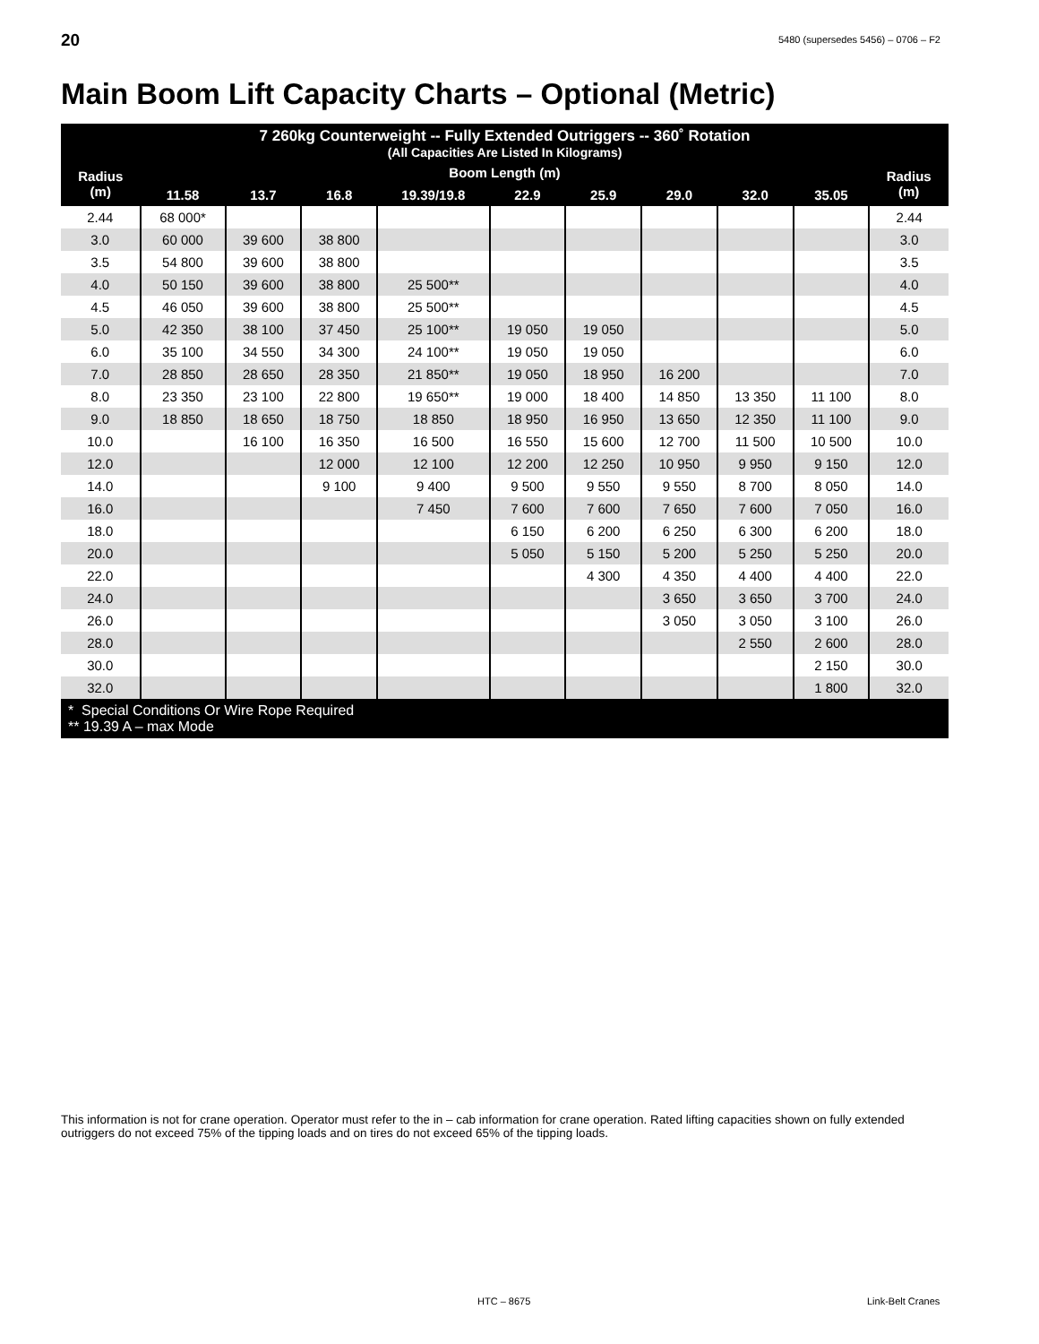20
5480 (supersedes 5456) – 0706 – F2
Main Boom Lift Capacity Charts – Optional (Metric)
| 7 260kg Counterweight -- Fully Extended Outriggers -- 360˚ Rotation (All Capacities Are Listed In Kilograms) | | | | | | | | | | |
| --- | --- | --- | --- | --- | --- | --- | --- | --- | --- | --- |
| Radius (m) | Boom Length (m) | | | | | | | | | Radius (m) |
| | 11.58 | 13.7 | 16.8 | 19.39/19.8 | 22.9 | 25.9 | 29.0 | 32.0 | 35.05 | |
| 2.44 | 68 000* | | | | | | | | | 2.44 |
| 3.0 | 60 000 | 39 600 | 38 800 | | | | | | | 3.0 |
| 3.5 | 54 800 | 39 600 | 38 800 | | | | | | | 3.5 |
| 4.0 | 50 150 | 39 600 | 38 800 | 25 500** | | | | | | 4.0 |
| 4.5 | 46 050 | 39 600 | 38 800 | 25 500** | | | | | | 4.5 |
| 5.0 | 42 350 | 38 100 | 37 450 | 25 100** | 19 050 | 19 050 | | | | 5.0 |
| 6.0 | 35 100 | 34 550 | 34 300 | 24 100** | 19 050 | 19 050 | | | | 6.0 |
| 7.0 | 28 850 | 28 650 | 28 350 | 21 850** | 19 050 | 18 950 | 16 200 | | | 7.0 |
| 8.0 | 23 350 | 23 100 | 22 800 | 19 650** | 19 000 | 18 400 | 14 850 | 13 350 | 11 100 | 8.0 |
| 9.0 | 18 850 | 18 650 | 18 750 | 18 850 | 18 950 | 16 950 | 13 650 | 12 350 | 11 100 | 9.0 |
| 10.0 | | 16 100 | 16 350 | 16 500 | 16 550 | 15 600 | 12 700 | 11 500 | 10 500 | 10.0 |
| 12.0 | | | 12 000 | 12 100 | 12 200 | 12 250 | 10 950 | 9 950 | 9 150 | 12.0 |
| 14.0 | | | 9 100 | 9 400 | 9 500 | 9 550 | 9 550 | 8 700 | 8 050 | 14.0 |
| 16.0 | | | | 7 450 | 7 600 | 7 600 | 7 650 | 7 600 | 7 050 | 16.0 |
| 18.0 | | | | | 6 150 | 6 200 | 6 250 | 6 300 | 6 200 | 18.0 |
| 20.0 | | | | | 5 050 | 5 150 | 5 200 | 5 250 | 5 250 | 20.0 |
| 22.0 | | | | | | 4 300 | 4 350 | 4 400 | 4 400 | 22.0 |
| 24.0 | | | | | | | 3 650 | 3 650 | 3 700 | 24.0 |
| 26.0 | | | | | | | 3 050 | 3 050 | 3 100 | 26.0 |
| 28.0 | | | | | | | | 2 550 | 2 600 | 28.0 |
| 30.0 | | | | | | | | | 2 150 | 30.0 |
| 32.0 | | | | | | | | | 1 800 | 32.0 |
| * Special Conditions Or Wire Rope Required ** 19.39 A – max Mode | | | | | | | | | | |
This information is not for crane operation. Operator must refer to the in – cab information for crane operation. Rated lifting capacities shown on fully extended outriggers do not exceed 75% of the tipping loads and on tires do not exceed 65% of the tipping loads.
HTC – 8675 Link-Belt Cranes